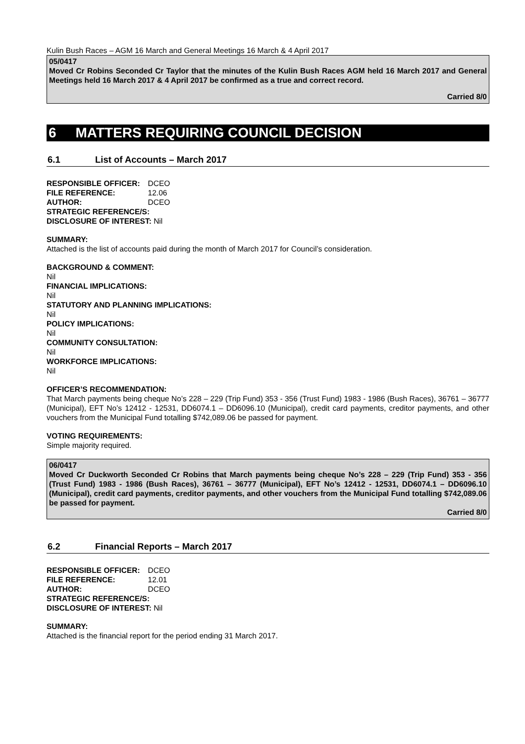Kulin Bush Races – AGM 16 March and General Meetings 16 March & 4 April 2017
05/0417
Moved Cr Robins Seconded Cr Taylor that the minutes of the Kulin Bush Races AGM held 16 March 2017 and General Meetings held 16 March 2017 & 4 April 2017 be confirmed as a true and correct record.
Carried 8/0
6 MATTERS REQUIRING COUNCIL DECISION
6.1 List of Accounts – March 2017
| RESPONSIBLE OFFICER: | DCEO |
| FILE REFERENCE: | 12.06 |
| AUTHOR: | DCEO |
| STRATEGIC REFERENCE/S: | |
| DISCLOSURE OF INTEREST: Nil | |
SUMMARY:
Attached is the list of accounts paid during the month of March 2017 for Council’s consideration.
BACKGROUND & COMMENT:
Nil
FINANCIAL IMPLICATIONS:
Nil
STATUTORY AND PLANNING IMPLICATIONS:
Nil
POLICY IMPLICATIONS:
Nil
COMMUNITY CONSULTATION:
Nil
WORKFORCE IMPLICATIONS:
Nil
OFFICER’S RECOMMENDATION:
That March payments being cheque No’s 228 – 229 (Trip Fund) 353 - 356 (Trust Fund) 1983 - 1986 (Bush Races), 36761 – 36777 (Municipal), EFT No’s 12412 - 12531, DD6074.1 – DD6096.10 (Municipal), credit card payments, creditor payments, and other vouchers from the Municipal Fund totalling $742,089.06 be passed for payment.
VOTING REQUIREMENTS:
Simple majority required.
06/0417
Moved Cr Duckworth Seconded Cr Robins that March payments being cheque No’s 228 – 229 (Trip Fund) 353 - 356 (Trust Fund) 1983 - 1986 (Bush Races), 36761 – 36777 (Municipal), EFT No’s 12412 - 12531, DD6074.1 – DD6096.10 (Municipal), credit card payments, creditor payments, and other vouchers from the Municipal Fund totalling $742,089.06 be passed for payment.
Carried 8/0
6.2 Financial Reports – March 2017
| RESPONSIBLE OFFICER: | DCEO |
| FILE REFERENCE: | 12.01 |
| AUTHOR: | DCEO |
| STRATEGIC REFERENCE/S: | |
| DISCLOSURE OF INTEREST: Nil | |
SUMMARY:
Attached is the financial report for the period ending 31 March 2017.